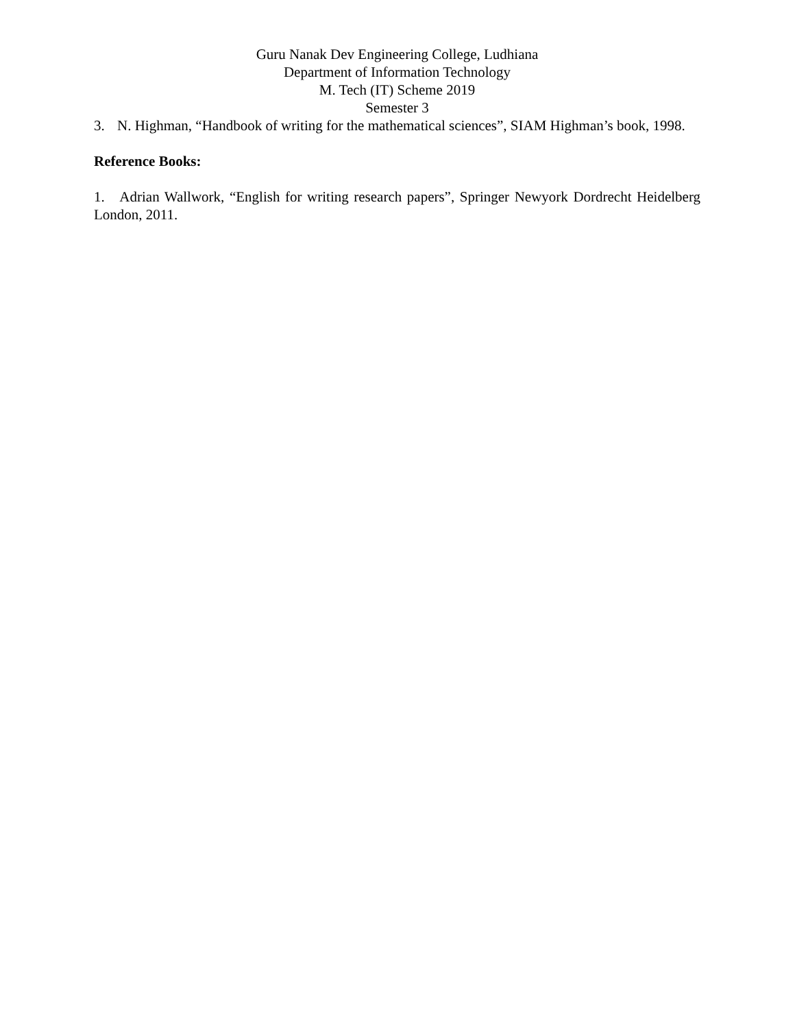Guru Nanak Dev Engineering College, Ludhiana
Department of Information Technology
M. Tech (IT) Scheme 2019
Semester 3
3. N. Highman, “Handbook of writing for the mathematical sciences”, SIAM Highman’s book, 1998.
Reference Books:
1. Adrian Wallwork, “English for writing research papers”, Springer Newyork Dordrecht Heidelberg London, 2011.